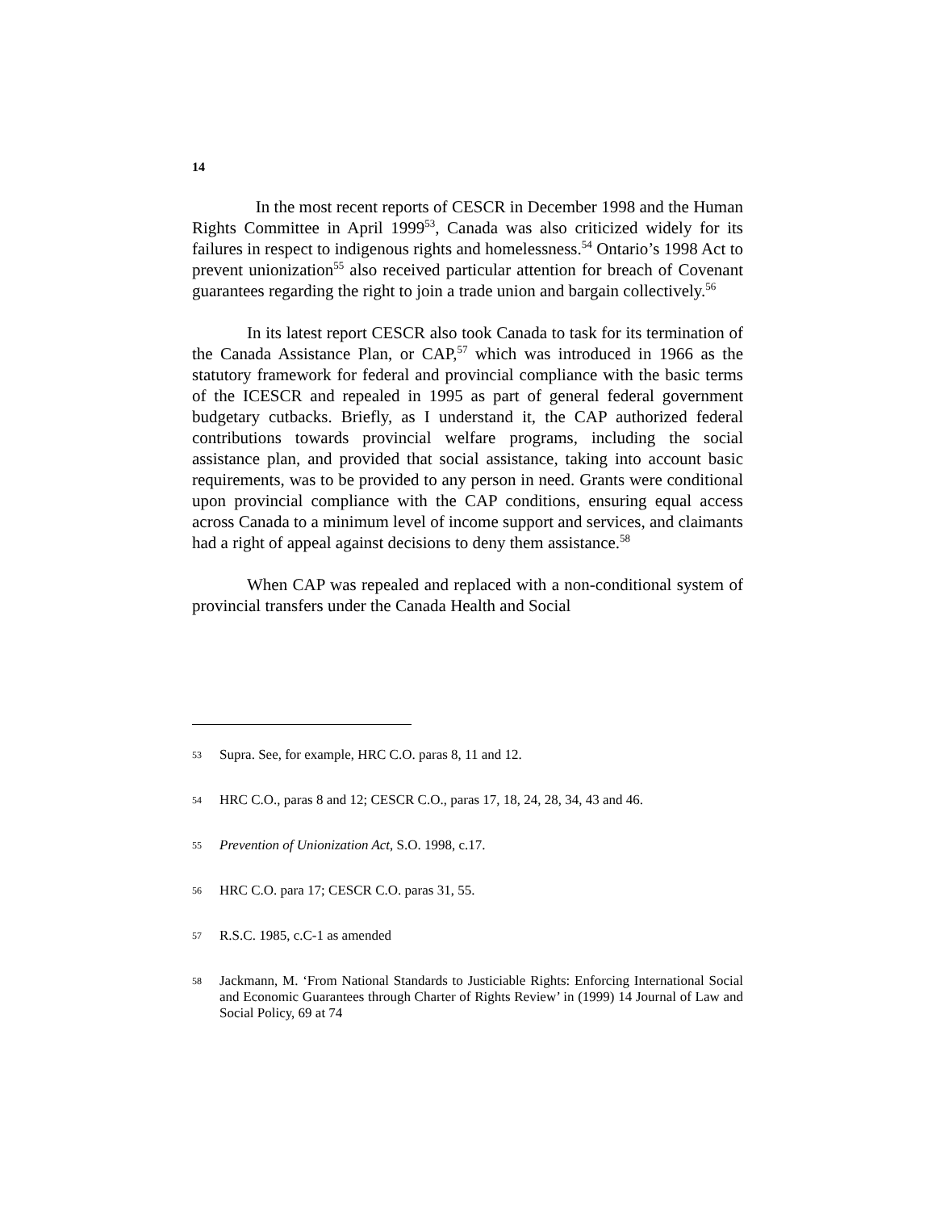14
In the most recent reports of CESCR in December 1998 and the Human Rights Committee in April 1999<sup>53</sup>, Canada was also criticized widely for its failures in respect to indigenous rights and homelessness.<sup>54</sup> Ontario’s 1998 Act to prevent unionization<sup>55</sup> also received particular attention for breach of Covenant guarantees regarding the right to join a trade union and bargain collectively.<sup>56</sup>
In its latest report CESCR also took Canada to task for its termination of the Canada Assistance Plan, or CAP,<sup>57</sup> which was introduced in 1966 as the statutory framework for federal and provincial compliance with the basic terms of the ICESCR and repealed in 1995 as part of general federal government budgetary cutbacks. Briefly, as I understand it, the CAP authorized federal contributions towards provincial welfare programs, including the social assistance plan, and provided that social assistance, taking into account basic requirements, was to be provided to any person in need. Grants were conditional upon provincial compliance with the CAP conditions, ensuring equal access across Canada to a minimum level of income support and services, and claimants had a right of appeal against decisions to deny them assistance.<sup>58</sup>
When CAP was repealed and replaced with a non-conditional system of provincial transfers under the Canada Health and Social
53 Supra. See, for example, HRC C.O. paras 8, 11 and 12.
54 HRC C.O., paras 8 and 12; CESCR C.O., paras 17, 18, 24, 28, 34, 43 and 46.
55 Prevention of Unionization Act, S.O. 1998, c.17.
56 HRC C.O. para 17; CESCR C.O. paras 31, 55.
57 R.S.C. 1985, c.C-1 as amended
58 Jackmann, M. ‘From National Standards to Justiciable Rights: Enforcing International Social and Economic Guarantees through Charter of Rights Review’ in (1999) 14 Journal of Law and Social Policy, 69 at 74